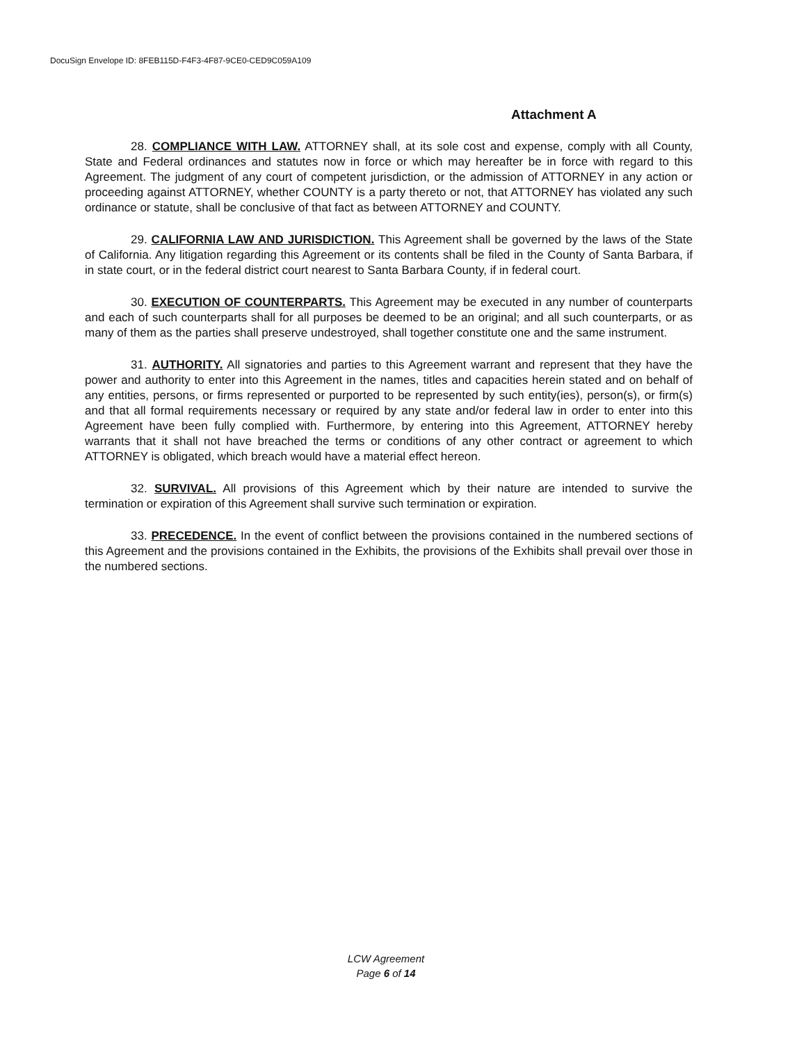DocuSign Envelope ID: 8FEB115D-F4F3-4F87-9CE0-CED9C059A109
Attachment A
28. COMPLIANCE WITH LAW. ATTORNEY shall, at its sole cost and expense, comply with all County, State and Federal ordinances and statutes now in force or which may hereafter be in force with regard to this Agreement. The judgment of any court of competent jurisdiction, or the admission of ATTORNEY in any action or proceeding against ATTORNEY, whether COUNTY is a party thereto or not, that ATTORNEY has violated any such ordinance or statute, shall be conclusive of that fact as between ATTORNEY and COUNTY.
29. CALIFORNIA LAW AND JURISDICTION. This Agreement shall be governed by the laws of the State of California. Any litigation regarding this Agreement or its contents shall be filed in the County of Santa Barbara, if in state court, or in the federal district court nearest to Santa Barbara County, if in federal court.
30. EXECUTION OF COUNTERPARTS. This Agreement may be executed in any number of counterparts and each of such counterparts shall for all purposes be deemed to be an original; and all such counterparts, or as many of them as the parties shall preserve undestroyed, shall together constitute one and the same instrument.
31. AUTHORITY. All signatories and parties to this Agreement warrant and represent that they have the power and authority to enter into this Agreement in the names, titles and capacities herein stated and on behalf of any entities, persons, or firms represented or purported to be represented by such entity(ies), person(s), or firm(s) and that all formal requirements necessary or required by any state and/or federal law in order to enter into this Agreement have been fully complied with. Furthermore, by entering into this Agreement, ATTORNEY hereby warrants that it shall not have breached the terms or conditions of any other contract or agreement to which ATTORNEY is obligated, which breach would have a material effect hereon.
32. SURVIVAL. All provisions of this Agreement which by their nature are intended to survive the termination or expiration of this Agreement shall survive such termination or expiration.
33. PRECEDENCE. In the event of conflict between the provisions contained in the numbered sections of this Agreement and the provisions contained in the Exhibits, the provisions of the Exhibits shall prevail over those in the numbered sections.
LCW Agreement
Page 6 of 14